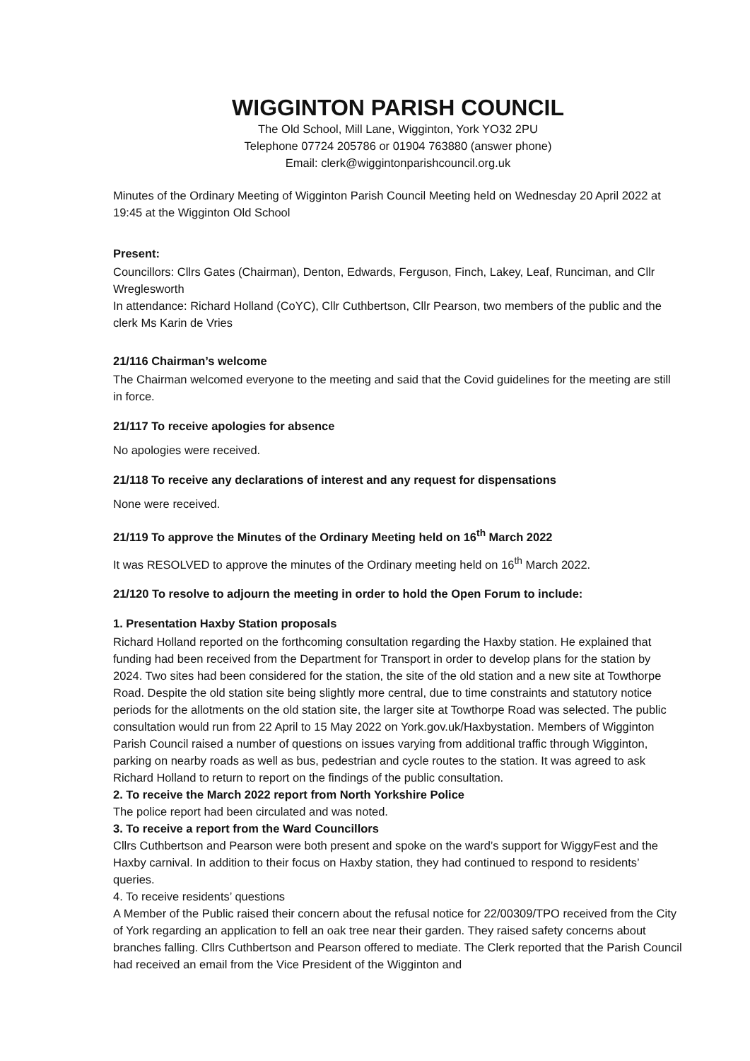WIGGINTON PARISH COUNCIL
The Old School, Mill Lane, Wigginton, York YO32 2PU
Telephone 07724 205786 or 01904 763880 (answer phone)
Email: clerk@wiggintonparishcouncil.org.uk
Minutes of the Ordinary Meeting of Wigginton Parish Council Meeting held on Wednesday 20 April 2022 at 19:45 at the Wigginton Old School
Present:
Councillors: Cllrs Gates (Chairman), Denton, Edwards, Ferguson, Finch, Lakey, Leaf, Runciman, and Cllr Wreglesworth
In attendance: Richard Holland (CoYC), Cllr Cuthbertson, Cllr Pearson, two members of the public and the clerk Ms Karin de Vries
21/116 Chairman’s welcome
The Chairman welcomed everyone to the meeting and said that the Covid guidelines for the meeting are still in force.
21/117 To receive apologies for absence
No apologies were received.
21/118 To receive any declarations of interest and any request for dispensations
None were received.
21/119 To approve the Minutes of the Ordinary Meeting held on 16<sup>th</sup> March 2022
It was RESOLVED to approve the minutes of the Ordinary meeting held on 16<sup>th</sup> March 2022.
21/120 To resolve to adjourn the meeting in order to hold the Open Forum to include:
1. Presentation Haxby Station proposals
Richard Holland reported on the forthcoming consultation regarding the Haxby station. He explained that funding had been received from the Department for Transport in order to develop plans for the station by 2024. Two sites had been considered for the station, the site of the old station and a new site at Towthorpe Road. Despite the old station site being slightly more central, due to time constraints and statutory notice periods for the allotments on the old station site, the larger site at Towthorpe Road was selected. The public consultation would run from 22 April to 15 May 2022 on York.gov.uk/Haxbystation. Members of Wigginton Parish Council raised a number of questions on issues varying from additional traffic through Wigginton, parking on nearby roads as well as bus, pedestrian and cycle routes to the station. It was agreed to ask Richard Holland to return to report on the findings of the public consultation.
2. To receive the March 2022 report from North Yorkshire Police
The police report had been circulated and was noted.
3. To receive a report from the Ward Councillors
Cllrs Cuthbertson and Pearson were both present and spoke on the ward’s support for WiggyFest and the Haxby carnival. In addition to their focus on Haxby station, they had continued to respond to residents’ queries.
4. To receive residents’ questions
A Member of the Public raised their concern about the refusal notice for 22/00309/TPO received from the City of York regarding an application to fell an oak tree near their garden. They raised safety concerns about branches falling. Cllrs Cuthbertson and Pearson offered to mediate. The Clerk reported that the Parish Council had received an email from the Vice President of the Wigginton and